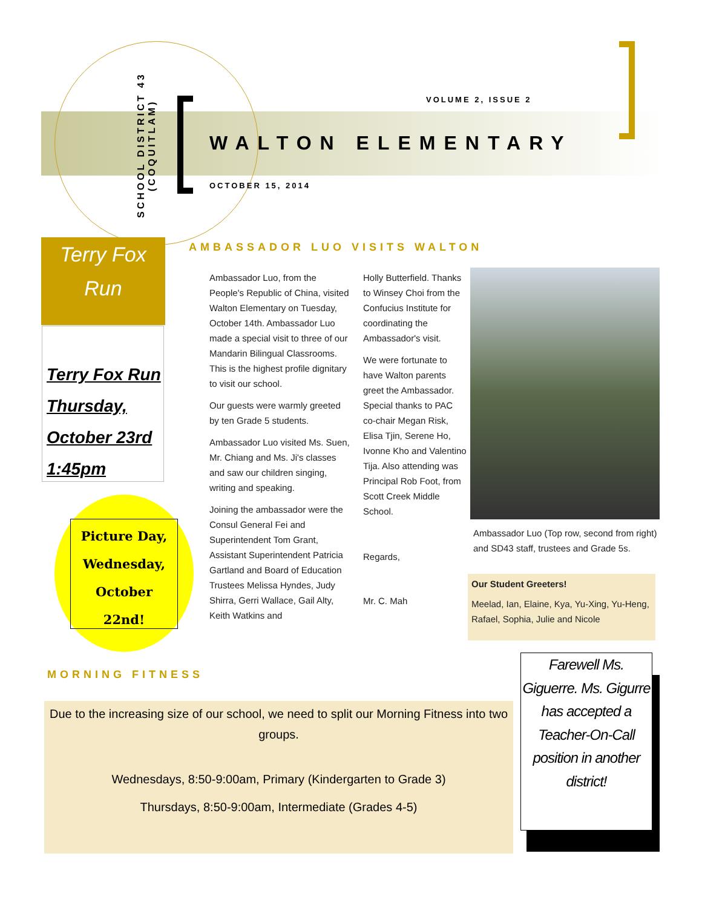SCHOOL DISTRICT 43
(COQUITLAM)
VOLUME 2, ISSUE 2
WALTON ELEMENTARY
OCTOBER 15, 2014
Terry Fox
Run
Terry Fox Run
Thursday,
October 23rd
1:45pm
Picture Day, Wednesday, October
22nd!
AMBASSADOR LUO VISITS WALTON
Ambassador Luo, from the People's Republic of China, visited Walton Elementary on Tuesday, October 14th. Ambassador Luo made a special visit to three of our Mandarin Bilingual Classrooms. This is the highest profile dignitary to visit our school.
Our guests were warmly greeted by ten Grade 5 students.
Ambassador Luo visited Ms. Suen, Mr. Chiang and Ms. Ji's classes and saw our children singing, writing and speaking.
Joining the ambassador were the Consul General Fei and Superintendent Tom Grant, Assistant Superintendent Patricia Gartland and Board of Education Trustees Melissa Hyndes, Judy Shirra, Gerri Wallace, Gail Alty, Keith Watkins and
Holly Butterfield. Thanks to Winsey Choi from the Confucius Institute for coordinating the Ambassador's visit.
We were fortunate to have Walton parents greet the Ambassador. Special thanks to PAC co-chair Megan Risk, Elisa Tjin, Serene Ho, Ivonne Kho and Valentino Tija. Also attending was Principal Rob Foot, from Scott Creek Middle School.
Regards,
Mr. C. Mah
Ambassador Luo (Top row, second from right) and SD43 staff, trustees and Grade 5s.
Our Student Greeters!
Meelad, Ian, Elaine, Kya, Yu-Xing, Yu-Heng, Rafael, Sophia, Julie and Nicole
MORNING FITNESS
Due to the increasing size of our school, we need to split our Morning Fitness into two groups.
Wednesdays, 8:50-9:00am, Primary (Kindergarten to Grade 3)
Thursdays, 8:50-9:00am, Intermediate (Grades 4-5)
Farewell Ms. Giguerre. Ms. Gigurre has accepted a Teacher-On-Call position in another district!